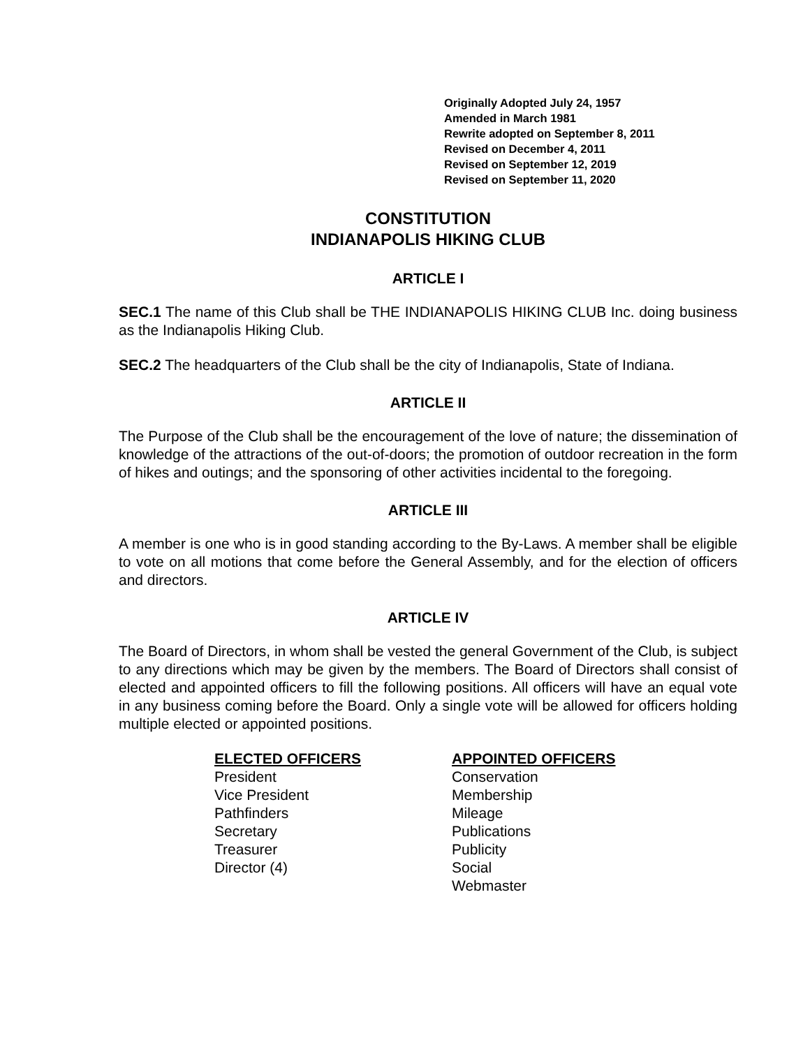Originally Adopted July 24, 1957
Amended in March 1981
Rewrite adopted on September 8, 2011
Revised on December 4, 2011
Revised on September 12, 2019
Revised on September 11, 2020
CONSTITUTION
INDIANAPOLIS HIKING CLUB
ARTICLE I
SEC.1 The name of this Club shall be THE INDIANAPOLIS HIKING CLUB Inc. doing business as the Indianapolis Hiking Club.
SEC.2 The headquarters of the Club shall be the city of Indianapolis, State of Indiana.
ARTICLE II
The Purpose of the Club shall be the encouragement of the love of nature; the dissemination of knowledge of the attractions of the out-of-doors; the promotion of outdoor recreation in the form of hikes and outings; and the sponsoring of other activities incidental to the foregoing.
ARTICLE III
A member is one who is in good standing according to the By-Laws. A member shall be eligible to vote on all motions that come before the General Assembly, and for the election of officers and directors.
ARTICLE IV
The Board of Directors, in whom shall be vested the general Government of the Club, is subject to any directions which may be given by the members. The Board of Directors shall consist of elected and appointed officers to fill the following positions. All officers will have an equal vote in any business coming before the Board. Only a single vote will be allowed for officers holding multiple elected or appointed positions.
ELECTED OFFICERS
President
Vice President
Pathfinders
Secretary
Treasurer
Director (4)
APPOINTED OFFICERS
Conservation
Membership
Mileage
Publications
Publicity
Social
Webmaster